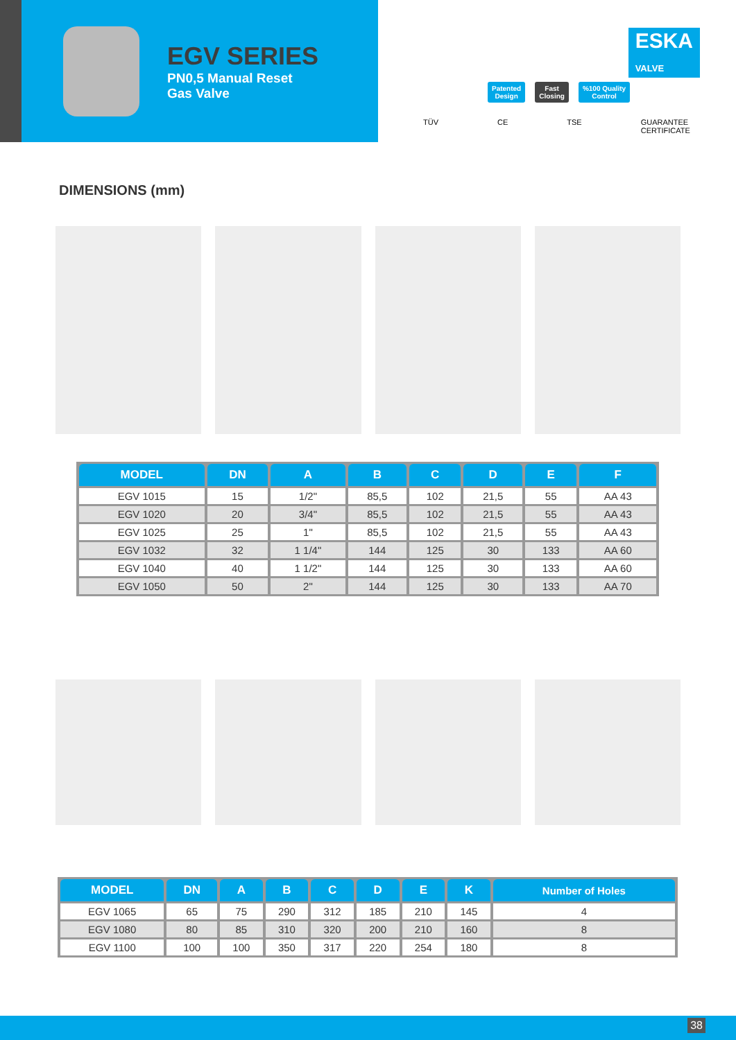EGV SERIES
PN0,5 Manual Reset
Gas Valve
ESKA
VALVE
Patented
Design Fast
Closing%100 Quality
Control
TÜV CE TSE GUARANTEE CERTIFICATE
DIMENSIONS (mm)
| MODEL | DN | A | B | C | D | E | F |
| --- | --- | --- | --- | --- | --- | --- | --- |
| EGV 1015 | 15 | 1/2" | 85,5 | 102 | 21,5 | 55 | AA 43 |
| EGV 1020 | 20 | 3/4" | 85,5 | 102 | 21,5 | 55 | AA 43 |
| EGV 1025 | 25 | 1" | 85,5 | 102 | 21,5 | 55 | AA 43 |
| EGV 1032 | 32 | 1 1/4" | 144 | 125 | 30 | 133 | AA 60 |
| EGV 1040 | 40 | 1 1/2" | 144 | 125 | 30 | 133 | AA 60 |
| EGV 1050 | 50 | 2" | 144 | 125 | 30 | 133 | AA 70 |
| MODEL | DN | A | B | C | D | E | K | Number of Holes |
| --- | --- | --- | --- | --- | --- | --- | --- | --- |
| EGV 1065 | 65 | 75 | 290 | 312 | 185 | 210 | 145 | 4 |
| EGV 1080 | 80 | 85 | 310 | 320 | 200 | 210 | 160 | 8 |
| EGV 1100 | 100 | 100 | 350 | 317 | 220 | 254 | 180 | 8 |
38